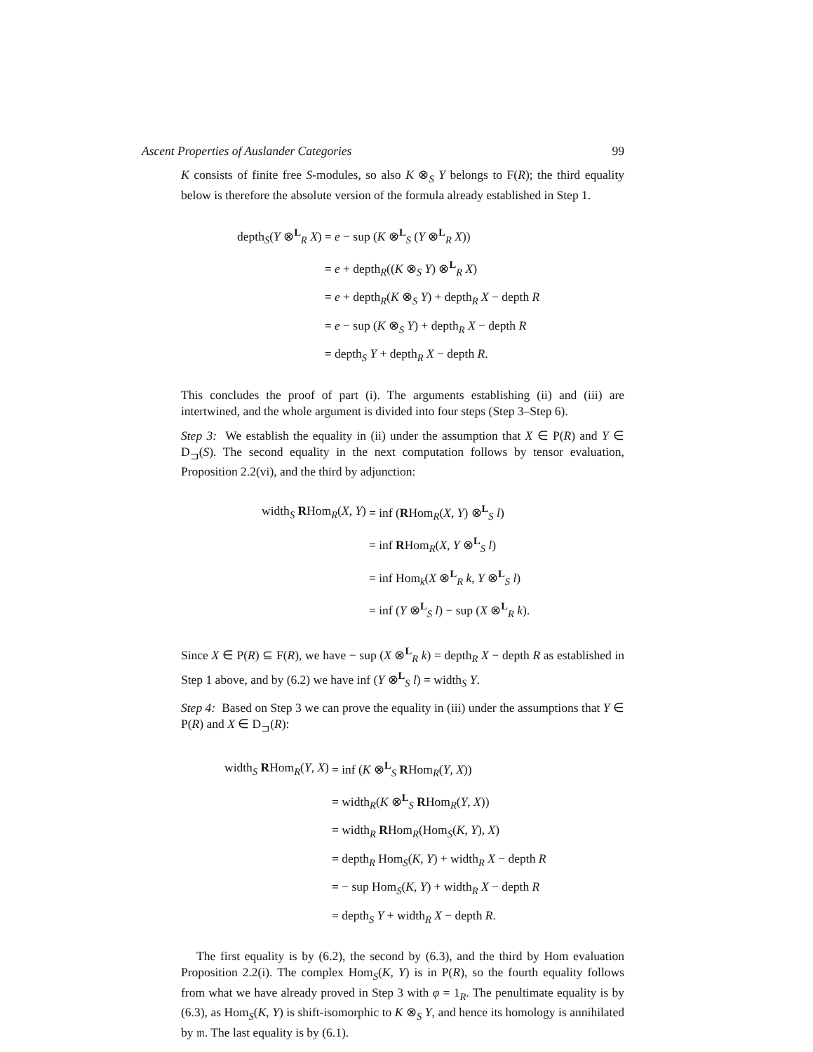Ascent Properties of Auslander Categories 99
K consists of finite free S-modules, so also K ⊗<sub>S</sub> Y belongs to F(R); the third equality below is therefore the absolute version of the formula already established in Step 1.
| depth<sub>S</sub>( Y ⊗<sup>L</sup><sub>R</sub> X ) | = e − sup ( K ⊗<sup>L</sup><sub>S</sub> ( Y ⊗<sup>L</sup><sub>R</sub> X )) |
| | = e + depth<sub>R</sub>(( K ⊗<sub>S</sub> Y ) ⊗<sup>L</sup><sub>R</sub> X ) |
| | = e + depth<sub>R</sub>( K ⊗<sub>S</sub> Y ) + depth<sub>R</sub> X − depth R |
| | = e − sup ( K ⊗<sub>S</sub> Y ) + depth<sub>R</sub> X − depth R |
| | = depth<sub>S</sub> Y + depth<sub>R</sub> X − depth R . |
This concludes the proof of part (i). The arguments establishing (ii) and (iii) are intertwined, and the whole argument is divided into four steps (Step 3–Step 6).
Step 3: We establish the equality in (ii) under the assumption that X ∈ P(R) and Y ∈ D<sub>⊐</sub>(S). The second equality in the next computation follows by tensor evaluation, Proposition 2.2(vi), and the third by adjunction:
| width<sub>S</sub> R Hom<sub>R</sub>( X , Y ) | = inf ( R Hom<sub>R</sub>( X , Y ) ⊗<sup>L</sup><sub>S</sub> l ) |
| | = inf R Hom<sub>R</sub>( X , Y ⊗<sup>L</sup><sub>S</sub> l ) |
| | = inf Hom<sub>k</sub>( X ⊗<sup>L</sup><sub>R</sub> k , Y ⊗<sup>L</sup><sub>S</sub> l ) |
| | = inf ( Y ⊗<sup>L</sup><sub>S</sub> l ) − sup ( X ⊗<sup>L</sup><sub>R</sub> k ). |
Since X ∈ P(R) ⊆ F(R), we have − sup (X ⊗<sup>L</sup><sub>R</sub> k) = depth<sub>R</sub> X − depth R as established in Step 1 above, and by (6.2) we have inf (Y ⊗<sup>L</sup><sub>S</sub> l) = width<sub>S</sub> Y.
Step 4: Based on Step 3 we can prove the equality in (iii) under the assumptions that Y ∈ P(R) and X ∈ D<sub>⊐</sub>(R):
| width<sub>S</sub> R Hom<sub>R</sub>( Y , X ) | = inf ( K ⊗<sup>L</sup><sub>S</sub> R Hom<sub>R</sub>( Y , X )) |
| | = width<sub>R</sub>( K ⊗<sup>L</sup><sub>S</sub> R Hom<sub>R</sub>( Y , X )) |
| | = width<sub>R</sub> R Hom<sub>R</sub>(Hom<sub>S</sub>( K , Y ), X ) |
| | = depth<sub>R</sub> Hom<sub>S</sub>( K , Y ) + width<sub>R</sub> X − depth R |
| | = − sup Hom<sub>S</sub>( K , Y ) + width<sub>R</sub> X − depth R |
| | = depth<sub>S</sub> Y + width<sub>R</sub> X − depth R . |
The first equality is by (6.2), the second by (6.3), and the third by Hom evaluation Proposition 2.2(i). The complex Hom<sub>S</sub>(K, Y) is in P(R), so the fourth equality follows from what we have already proved in Step 3 with φ = 1<sub>R</sub>. The penultimate equality is by (6.3), as Hom<sub>S</sub>(K, Y) is shift-isomorphic to K ⊗<sub>S</sub> Y, and hence its homology is annihilated by 𝔪. The last equality is by (6.1).